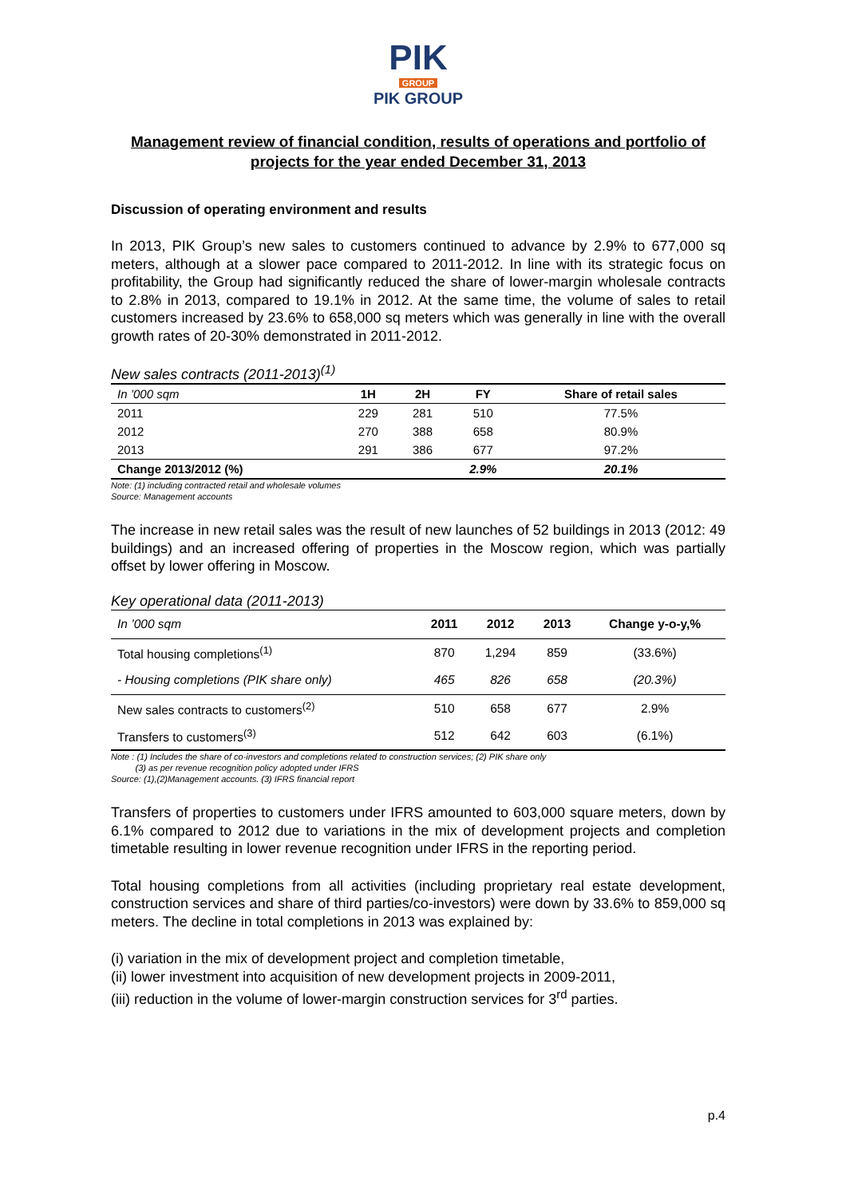PIK
GROUP
PIK GROUP
Management review of financial condition, results of operations and portfolio of projects for the year ended December 31, 2013
Discussion of operating environment and results
In 2013, PIK Group’s new sales to customers continued to advance by 2.9% to 677,000 sq meters, although at a slower pace compared to 2011-2012. In line with its strategic focus on profitability, the Group had significantly reduced the share of lower-margin wholesale contracts to 2.8% in 2013, compared to 19.1% in 2012. At the same time, the volume of sales to retail customers increased by 23.6% to 658,000 sq meters which was generally in line with the overall growth rates of 20-30% demonstrated in 2011-2012.
New sales contracts (2011-2013)<sup>(1)</sup>
| In ’000 sqm | 1H | 2H | FY | Share of retail sales |
| --- | --- | --- | --- | --- |
| 2011 | 229 | 281 | 510 | 77.5% |
| 2012 | 270 | 388 | 658 | 80.9% |
| 2013 | 291 | 386 | 677 | 97.2% |
| Change 2013/2012 (%) | | | 2.9% | 20.1% |
Note: (1) including contracted retail and wholesale volumes
Source: Management accounts
The increase in new retail sales was the result of new launches of 52 buildings in 2013 (2012: 49 buildings) and an increased offering of properties in the Moscow region, which was partially offset by lower offering in Moscow.
Key operational data (2011-2013)
| In ’000 sqm | 2011 | 2012 | 2013 | Change y-o-y,% |
| --- | --- | --- | --- | --- |
| Total housing completions<sup>(1)</sup> | 870 | 1,294 | 859 | (33.6%) |
| - Housing completions (PIK share only) | 465 | 826 | 658 | (20.3%) |
| New sales contracts to customers<sup>(2)</sup> | 510 | 658 | 677 | 2.9% |
| Transfers to customers<sup>(3)</sup> | 512 | 642 | 603 | (6.1%) |
Note : (1) Includes the share of co-investors and completions related to construction services; (2) PIK share only
(3) as per revenue recognition policy adopted under IFRS
Source: (1),(2)Management accounts. (3) IFRS financial report
Transfers of properties to customers under IFRS amounted to 603,000 square meters, down by 6.1% compared to 2012 due to variations in the mix of development projects and completion timetable resulting in lower revenue recognition under IFRS in the reporting period.
Total housing completions from all activities (including proprietary real estate development, construction services and share of third parties/co-investors) were down by 33.6% to 859,000 sq meters. The decline in total completions in 2013 was explained by:
(i) variation in the mix of development project and completion timetable,
(ii) lower investment into acquisition of new development projects in 2009-2011,
(iii) reduction in the volume of lower-margin construction services for 3<sup>rd</sup> parties.
p.4